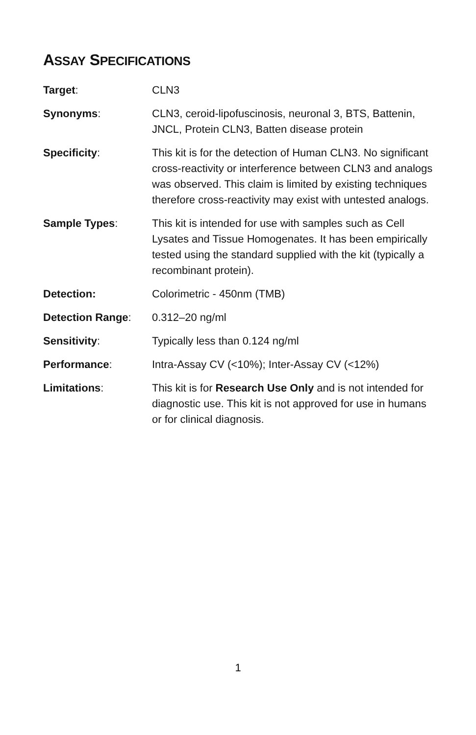ASSAY SPECIFICATIONS
Target: CLN3
Synonyms: CLN3, ceroid-lipofuscinosis, neuronal 3, BTS, Battenin, JNCL, Protein CLN3, Batten disease protein
Specificity: This kit is for the detection of Human CLN3. No significant cross-reactivity or interference between CLN3 and analogs was observed. This claim is limited by existing techniques therefore cross-reactivity may exist with untested analogs.
Sample Types: This kit is intended for use with samples such as Cell Lysates and Tissue Homogenates. It has been empirically tested using the standard supplied with the kit (typically a recombinant protein).
Detection: Colorimetric - 450nm (TMB)
Detection Range: 0.312–20 ng/ml
Sensitivity: Typically less than 0.124 ng/ml
Performance: Intra-Assay CV (<10%); Inter-Assay CV (<12%)
Limitations: This kit is for Research Use Only and is not intended for diagnostic use. This kit is not approved for use in humans or for clinical diagnosis.
1